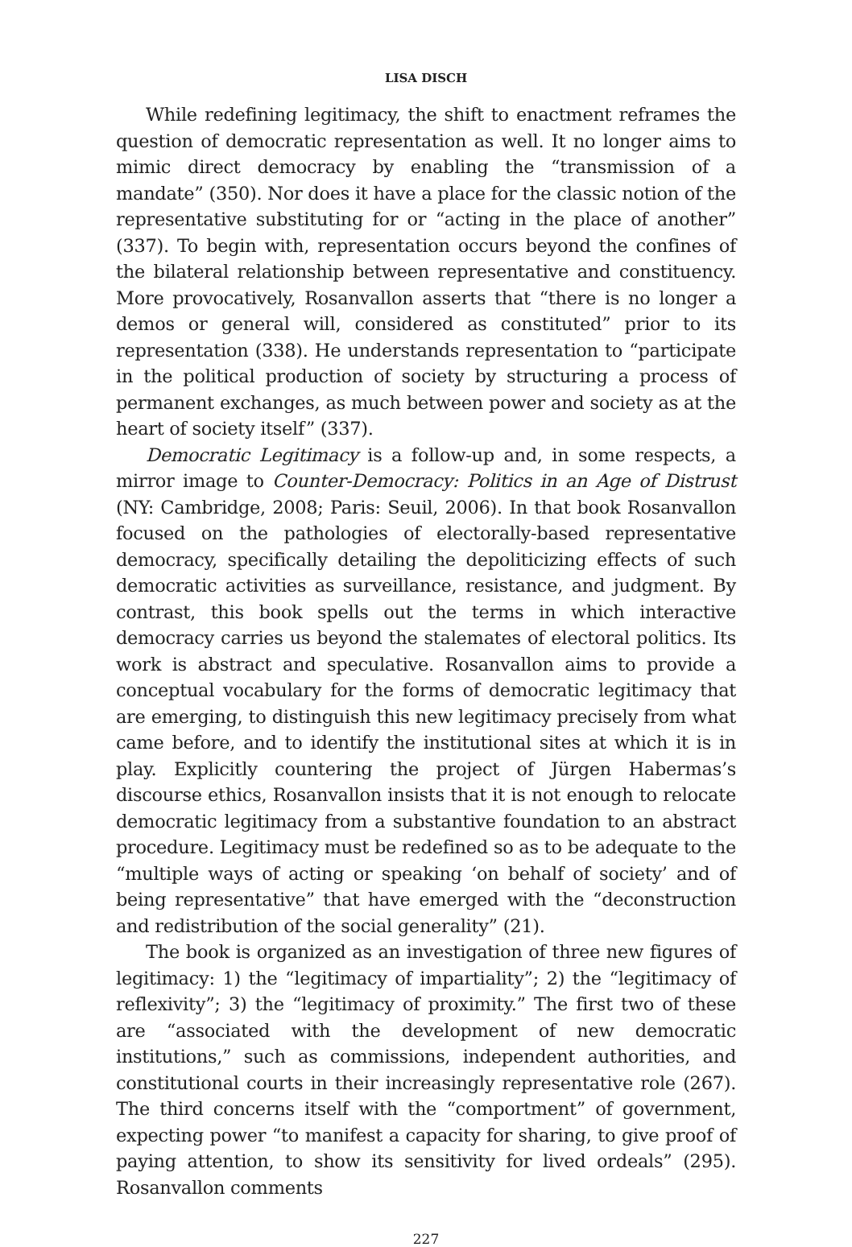LISA DISCH
While redefining legitimacy, the shift to enactment reframes the question of democratic representation as well. It no longer aims to mimic direct democracy by enabling the “transmission of a mandate” (350). Nor does it have a place for the classic notion of the representative substituting for or “acting in the place of another” (337). To begin with, representation occurs beyond the confines of the bilateral relationship between representative and constituency. More provocatively, Rosanvallon asserts that “there is no longer a demos or general will, considered as constituted” prior to its representation (338). He understands representation to “participate in the political production of society by structuring a process of permanent exchanges, as much between power and society as at the heart of society itself” (337).
Democratic Legitimacy is a follow-up and, in some respects, a mirror image to Counter-Democracy: Politics in an Age of Distrust (NY: Cambridge, 2008; Paris: Seuil, 2006). In that book Rosanvallon focused on the pathologies of electorally-based representative democracy, specifically detailing the depoliticizing effects of such democratic activities as surveillance, resistance, and judgment. By contrast, this book spells out the terms in which interactive democracy carries us beyond the stalemates of electoral politics. Its work is abstract and speculative. Rosanvallon aims to provide a conceptual vocabulary for the forms of democratic legitimacy that are emerging, to distinguish this new legitimacy precisely from what came before, and to identify the institutional sites at which it is in play. Explicitly countering the project of Jürgen Habermas’s discourse ethics, Rosanvallon insists that it is not enough to relocate democratic legitimacy from a substantive foundation to an abstract procedure. Legitimacy must be redefined so as to be adequate to the “multiple ways of acting or speaking ‘on behalf of society’ and of being representative” that have emerged with the “deconstruction and redistribution of the social generality” (21).
The book is organized as an investigation of three new figures of legitimacy: 1) the “legitimacy of impartiality”; 2) the “legitimacy of reflexivity”; 3) the “legitimacy of proximity.” The first two of these are “associated with the development of new democratic institutions,” such as commissions, independent authorities, and constitutional courts in their increasingly representative role (267). The third concerns itself with the “comportment” of government, expecting power “to manifest a capacity for sharing, to give proof of paying attention, to show its sensitivity for lived ordeals” (295). Rosanvallon comments
227